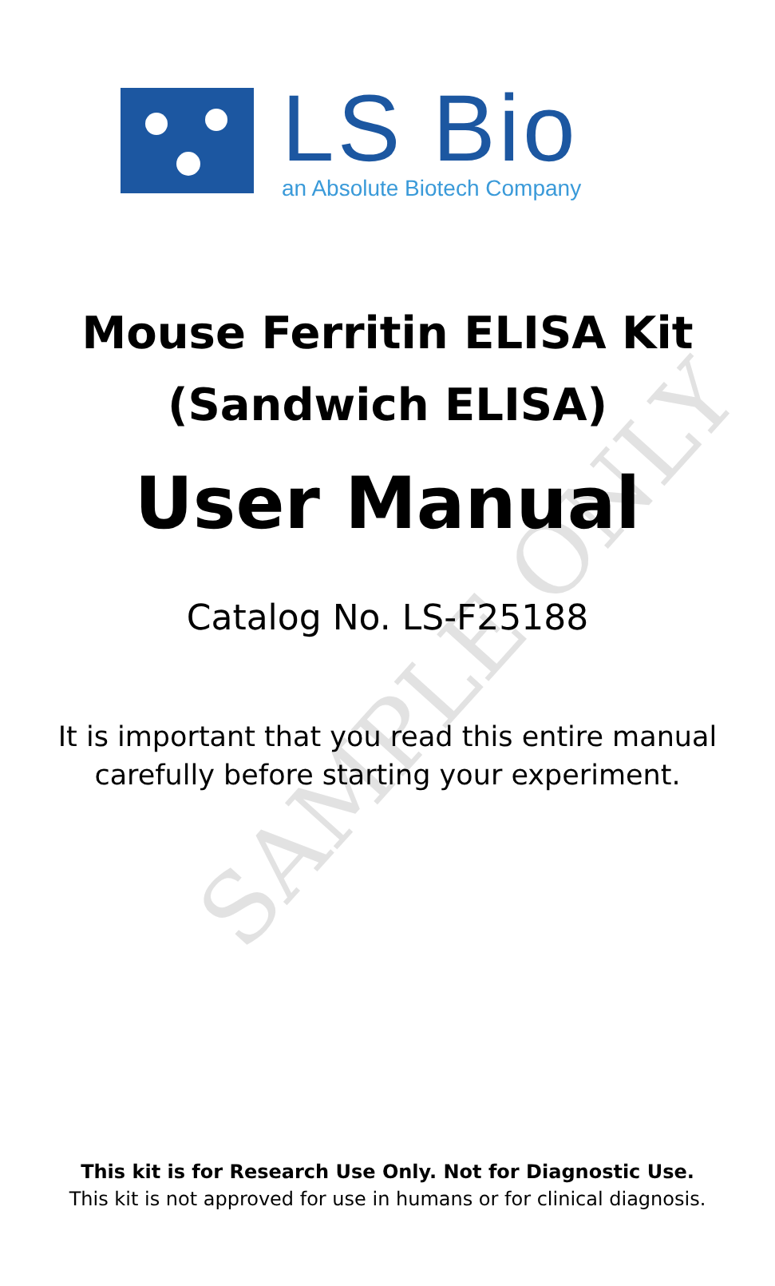SAMPLE ONLY
LS Bio
an Absolute Biotech Company
Mouse Ferritin ELISA Kit
(Sandwich ELISA)
User Manual
Catalog No. LS-F25188
It is important that you read this entire manual
carefully before starting your experiment.
This kit is for Research Use Only. Not for Diagnostic Use.
This kit is not approved for use in humans or for clinical diagnosis.